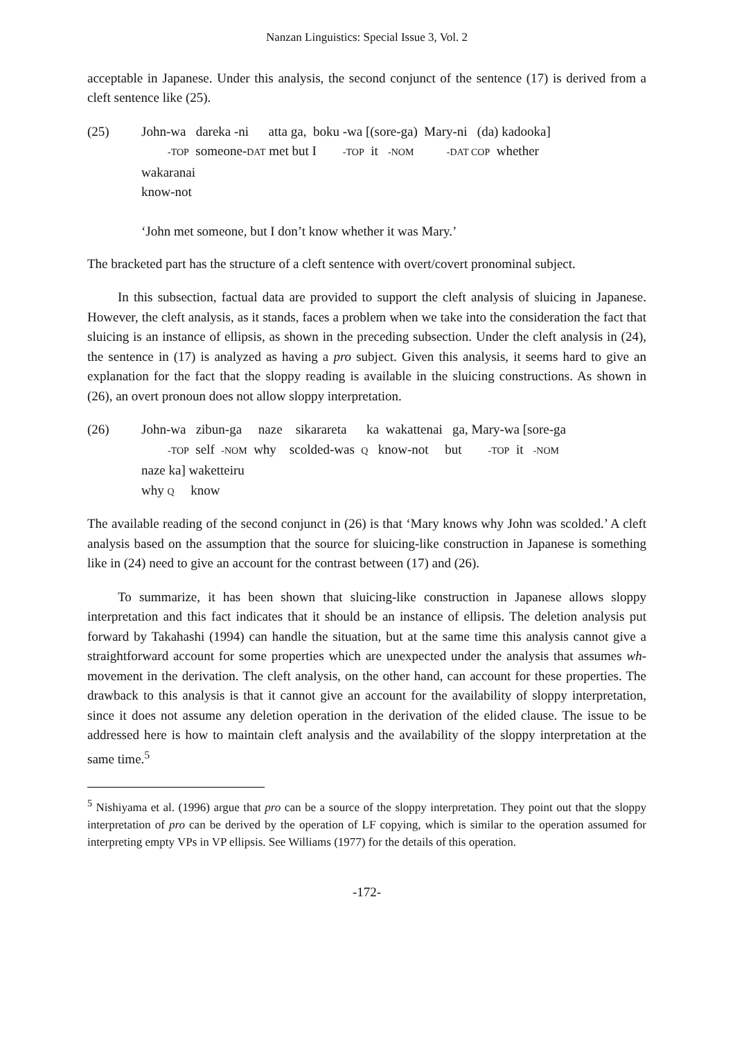Nanzan Linguistics: Special Issue 3, Vol. 2
acceptable in Japanese. Under this analysis, the second conjunct of the sentence (17) is derived from a cleft sentence like (25).
(25) John-wa dareka -ni atta ga, boku -wa [(sore-ga) Mary-ni (da) kadooka] -TOP someone-DAT met but I -TOP it -NOM -DAT COP whether wakaranai know-not ‘John met someone, but I don’t know whether it was Mary.’
The bracketed part has the structure of a cleft sentence with overt/covert pronominal subject.
In this subsection, factual data are provided to support the cleft analysis of sluicing in Japanese. However, the cleft analysis, as it stands, faces a problem when we take into the consideration the fact that sluicing is an instance of ellipsis, as shown in the preceding subsection. Under the cleft analysis in (24), the sentence in (17) is analyzed as having a pro subject. Given this analysis, it seems hard to give an explanation for the fact that the sloppy reading is available in the sluicing constructions. As shown in (26), an overt pronoun does not allow sloppy interpretation.
(26) John-wa zibun-ga naze sikarareta ka wakattenai ga, Mary-wa [sore-ga -TOP self -NOM why scolded-was Q know-not but -TOP it -NOM naze ka] waketteiru why Q know
The available reading of the second conjunct in (26) is that ‘Mary knows why John was scolded.’ A cleft analysis based on the assumption that the source for sluicing-like construction in Japanese is something like in (24) need to give an account for the contrast between (17) and (26).
To summarize, it has been shown that sluicing-like construction in Japanese allows sloppy interpretation and this fact indicates that it should be an instance of ellipsis. The deletion analysis put forward by Takahashi (1994) can handle the situation, but at the same time this analysis cannot give a straightforward account for some properties which are unexpected under the analysis that assumes wh-movement in the derivation. The cleft analysis, on the other hand, can account for these properties. The drawback to this analysis is that it cannot give an account for the availability of sloppy interpretation, since it does not assume any deletion operation in the derivation of the elided clause. The issue to be addressed here is how to maintain cleft analysis and the availability of the sloppy interpretation at the same time.<sup>5</sup>
<sup>5</sup> Nishiyama et al. (1996) argue that pro can be a source of the sloppy interpretation. They point out that the sloppy interpretation of pro can be derived by the operation of LF copying, which is similar to the operation assumed for interpreting empty VPs in VP ellipsis. See Williams (1977) for the details of this operation.
-172-